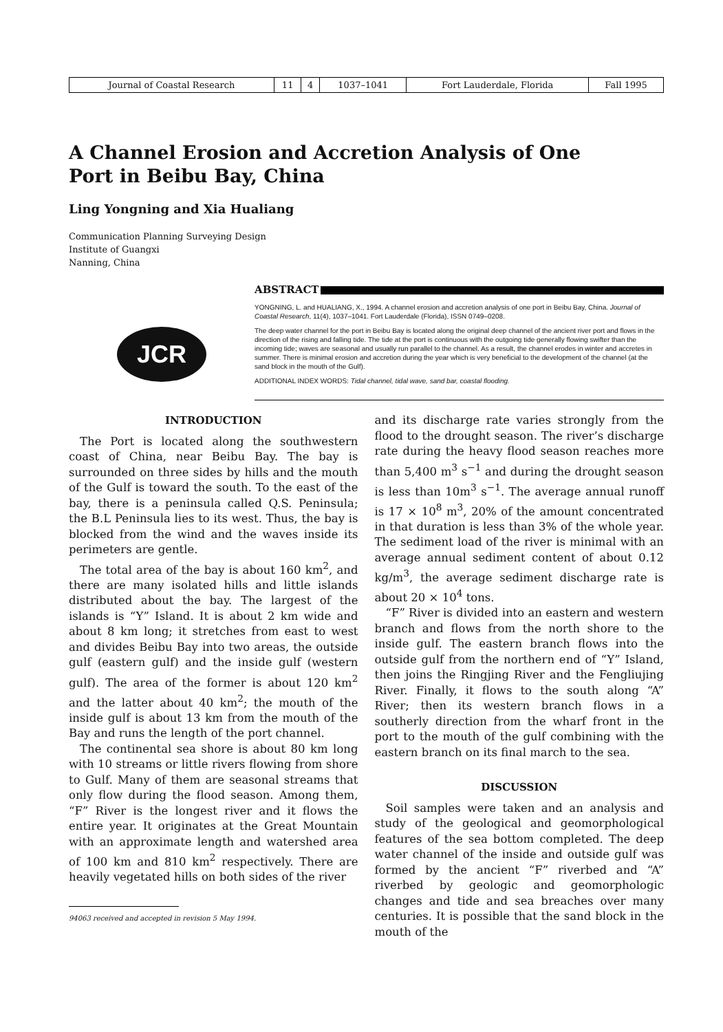| Journal of Coastal Research | 11 | 4 | 1037–1041 | Fort Lauderdale, Florida | Fall 1995 |
A Channel Erosion and Accretion Analysis of One
Port in Beibu Bay, China
Ling Yongning and Xia Hualiang
Communication Planning Surveying Design
Institute of Guangxi
Nanning, China
JCR
ABSTRACT
YONGNING, L. and HUALIANG, X., 1994. A channel erosion and accretion analysis of one port in Beibu Bay, China. Journal of Coastal Research, 11(4), 1037–1041. Fort Lauderdale (Florida), ISSN 0749–0208.
The deep water channel for the port in Beibu Bay is located along the original deep channel of the ancient river port and flows in the direction of the rising and falling tide. The tide at the port is continuous with the outgoing tide generally flowing swifter than the incoming tide; waves are seasonal and usually run parallel to the channel. As a result, the channel erodes in winter and accretes in summer. There is minimal erosion and accretion during the year which is very beneficial to the development of the channel (at the sand block in the mouth of the Gulf).
ADDITIONAL INDEX WORDS: Tidal channel, tidal wave, sand bar, coastal flooding.
INTRODUCTION
The Port is located along the southwestern coast of China, near Beibu Bay. The bay is surrounded on three sides by hills and the mouth of the Gulf is toward the south. To the east of the bay, there is a peninsula called Q.S. Peninsula; the B.L Peninsula lies to its west. Thus, the bay is blocked from the wind and the waves inside its perimeters are gentle.
The total area of the bay is about 160 km<sup>2</sup>, and there are many isolated hills and little islands distributed about the bay. The largest of the islands is “Y” Island. It is about 2 km wide and about 8 km long; it stretches from east to west and divides Beibu Bay into two areas, the outside gulf (eastern gulf) and the inside gulf (western gulf). The area of the former is about 120 km<sup>2</sup> and the latter about 40 km<sup>2</sup>; the mouth of the inside gulf is about 13 km from the mouth of the Bay and runs the length of the port channel.
The continental sea shore is about 80 km long with 10 streams or little rivers flowing from shore to Gulf. Many of them are seasonal streams that only flow during the flood season. Among them, “F” River is the longest river and it flows the entire year. It originates at the Great Mountain with an approximate length and watershed area of 100 km and 810 km<sup>2</sup> respectively. There are heavily vegetated hills on both sides of the river
94063 received and accepted in revision 5 May 1994.
and its discharge rate varies strongly from the flood to the drought season. The river’s discharge rate during the heavy flood season reaches more than 5,400 m<sup>3</sup> s<sup>−1</sup> and during the drought season is less than 10m<sup>3</sup> s<sup>−1</sup>. The average annual runoff is 17 × 10<sup>8</sup> m<sup>3</sup>, 20% of the amount concentrated in that duration is less than 3% of the whole year. The sediment load of the river is minimal with an average annual sediment content of about 0.12 kg/m<sup>3</sup>, the average sediment discharge rate is about 20 × 10<sup>4</sup> tons.
“F” River is divided into an eastern and western branch and flows from the north shore to the inside gulf. The eastern branch flows into the outside gulf from the northern end of “Y” Island, then joins the Ringjing River and the Fengliujing River. Finally, it flows to the south along “A” River; then its western branch flows in a southerly direction from the wharf front in the port to the mouth of the gulf combining with the eastern branch on its final march to the sea.
DISCUSSION
Soil samples were taken and an analysis and study of the geological and geomorphological features of the sea bottom completed. The deep water channel of the inside and outside gulf was formed by the ancient “F” riverbed and “A” riverbed by geologic and geomorphologic changes and tide and sea breaches over many centuries. It is possible that the sand block in the mouth of the